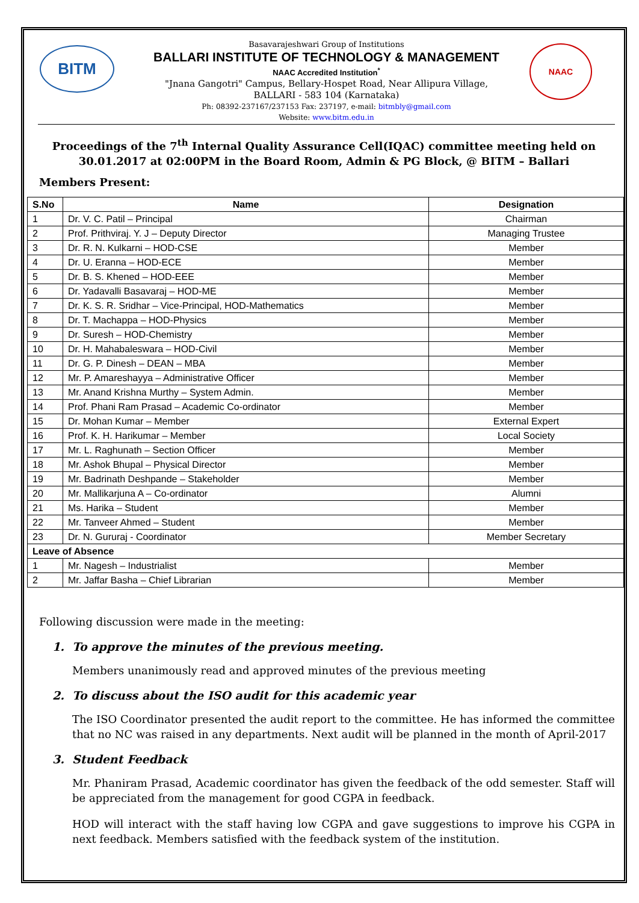BITM NAAC
Basavarajeshwari Group of Institutions
BALLARI INSTITUTE OF TECHNOLOGY & MANAGEMENT
NAAC Accredited Institution<sup>*</sup>
"Jnana Gangotri" Campus, Bellary-Hospet Road, Near Allipura Village,
BALLARI - 583 104 (Karnataka)
Ph: 08392-237167/237153 Fax: 237197, e-mail: bitmbly@gmail.com
Website: www.bitm.edu.in
Proceedings of the 7<sup>th</sup> Internal Quality Assurance Cell(IQAC) committee meeting held on 30.01.2017 at 02:00PM in the Board Room, Admin & PG Block, @ BITM – Ballari
Members Present:
| S.No | Name | Designation |
| --- | --- | --- |
| 1 | Dr. V. C. Patil – Principal | Chairman |
| 2 | Prof. Prithviraj. Y. J – Deputy Director | Managing Trustee |
| 3 | Dr. R. N. Kulkarni – HOD-CSE | Member |
| 4 | Dr. U. Eranna – HOD-ECE | Member |
| 5 | Dr. B. S. Khened – HOD-EEE | Member |
| 6 | Dr. Yadavalli Basavaraj – HOD-ME | Member |
| 7 | Dr. K. S. R. Sridhar – Vice-Principal, HOD-Mathematics | Member |
| 8 | Dr. T. Machappa – HOD-Physics | Member |
| 9 | Dr. Suresh – HOD-Chemistry | Member |
| 10 | Dr. H. Mahabaleswara – HOD-Civil | Member |
| 11 | Dr. G. P. Dinesh – DEAN – MBA | Member |
| 12 | Mr. P. Amareshayya – Administrative Officer | Member |
| 13 | Mr. Anand Krishna Murthy – System Admin. | Member |
| 14 | Prof. Phani Ram Prasad – Academic Co-ordinator | Member |
| 15 | Dr. Mohan Kumar – Member | External Expert |
| 16 | Prof. K. H. Harikumar – Member | Local Society |
| 17 | Mr. L. Raghunath – Section Officer | Member |
| 18 | Mr. Ashok Bhupal – Physical Director | Member |
| 19 | Mr. Badrinath Deshpande – Stakeholder | Member |
| 20 | Mr. Mallikarjuna A – Co-ordinator | Alumni |
| 21 | Ms. Harika – Student | Member |
| 22 | Mr. Tanveer Ahmed – Student | Member |
| 23 | Dr. N. Gururaj - Coordinator | Member Secretary |
| Leave of Absence | | |
| 1 | Mr. Nagesh – Industrialist | Member |
| 2 | Mr. Jaffar Basha – Chief Librarian | Member |
Following discussion were made in the meeting:
1. To approve the minutes of the previous meeting.
Members unanimously read and approved minutes of the previous meeting
2. To discuss about the ISO audit for this academic year
The ISO Coordinator presented the audit report to the committee. He has informed the committee that no NC was raised in any departments. Next audit will be planned in the month of April-2017
3. Student Feedback
Mr. Phaniram Prasad, Academic coordinator has given the feedback of the odd semester. Staff will be appreciated from the management for good CGPA in feedback.
HOD will interact with the staff having low CGPA and gave suggestions to improve his CGPA in next feedback. Members satisfied with the feedback system of the institution.